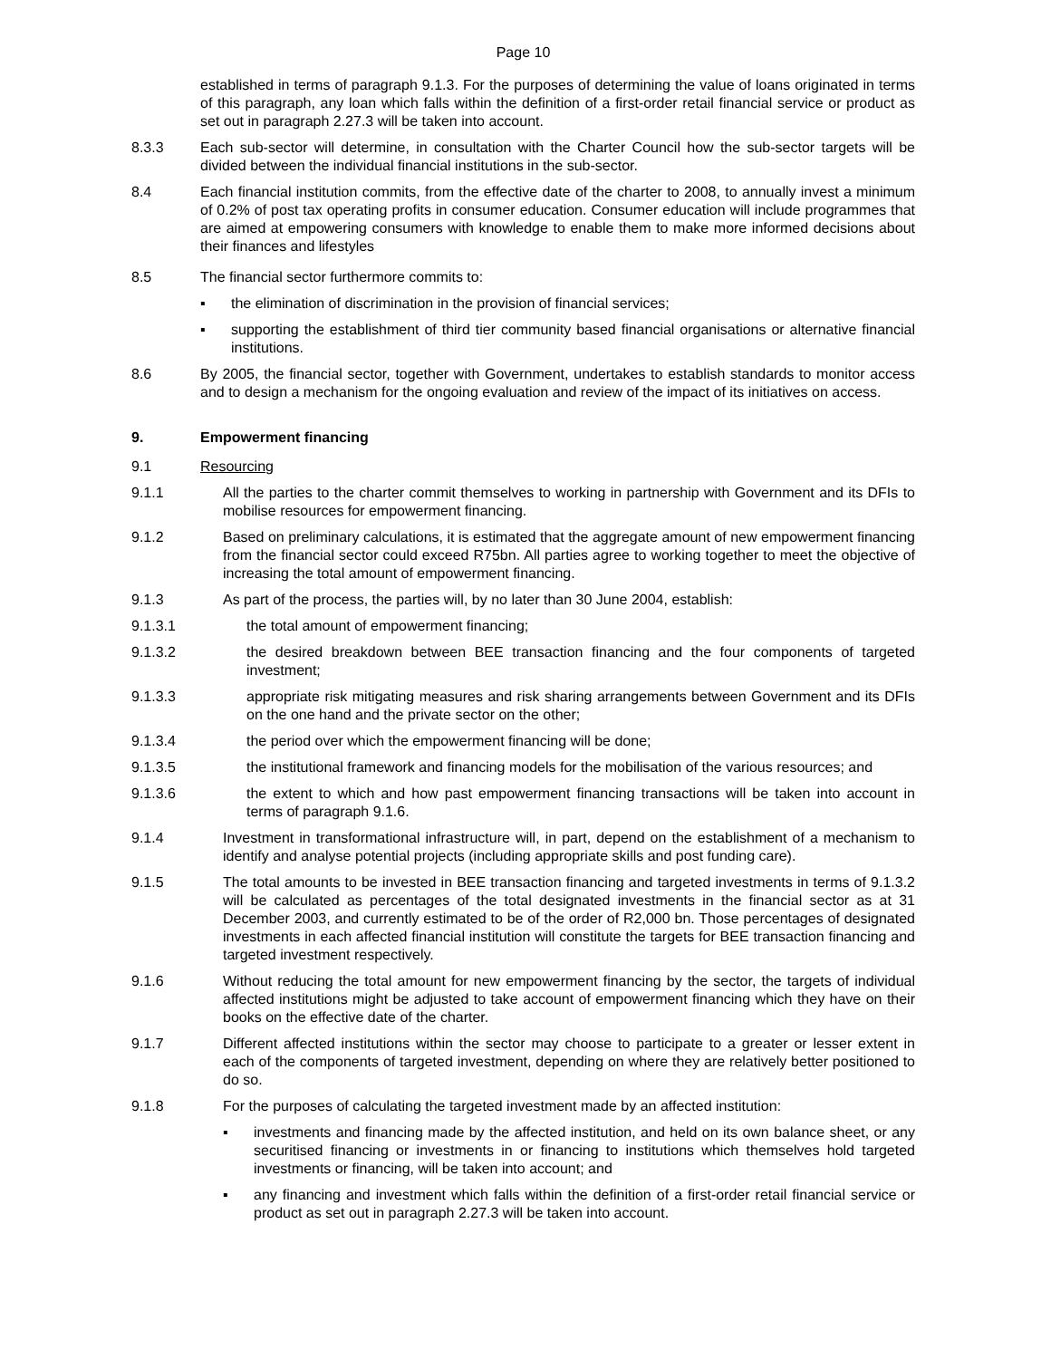Page 10
established in terms of paragraph 9.1.3. For the purposes of determining the value of loans originated in terms of this paragraph, any loan which falls within the definition of a first-order retail financial service or product as set out in paragraph 2.27.3 will be taken into account.
8.3.3 Each sub-sector will determine, in consultation with the Charter Council how the sub-sector targets will be divided between the individual financial institutions in the sub-sector.
8.4 Each financial institution commits, from the effective date of the charter to 2008, to annually invest a minimum of 0.2% of post tax operating profits in consumer education. Consumer education will include programmes that are aimed at empowering consumers with knowledge to enable them to make more informed decisions about their finances and lifestyles
8.5 The financial sector furthermore commits to:
▪ the elimination of discrimination in the provision of financial services;
▪ supporting the establishment of third tier community based financial organisations or alternative financial institutions.
8.6 By 2005, the financial sector, together with Government, undertakes to establish standards to monitor access and to design a mechanism for the ongoing evaluation and review of the impact of its initiatives on access.
9. Empowerment financing
9.1 Resourcing
9.1.1 All the parties to the charter commit themselves to working in partnership with Government and its DFIs to mobilise resources for empowerment financing.
9.1.2 Based on preliminary calculations, it is estimated that the aggregate amount of new empowerment financing from the financial sector could exceed R75bn. All parties agree to working together to meet the objective of increasing the total amount of empowerment financing.
9.1.3 As part of the process, the parties will, by no later than 30 June 2004, establish:
9.1.3.1 the total amount of empowerment financing;
9.1.3.2 the desired breakdown between BEE transaction financing and the four components of targeted investment;
9.1.3.3 appropriate risk mitigating measures and risk sharing arrangements between Government and its DFIs on the one hand and the private sector on the other;
9.1.3.4 the period over which the empowerment financing will be done;
9.1.3.5 the institutional framework and financing models for the mobilisation of the various resources; and
9.1.3.6 the extent to which and how past empowerment financing transactions will be taken into account in terms of paragraph 9.1.6.
9.1.4 Investment in transformational infrastructure will, in part, depend on the establishment of a mechanism to identify and analyse potential projects (including appropriate skills and post funding care).
9.1.5 The total amounts to be invested in BEE transaction financing and targeted investments in terms of 9.1.3.2 will be calculated as percentages of the total designated investments in the financial sector as at 31 December 2003, and currently estimated to be of the order of R2,000 bn. Those percentages of designated investments in each affected financial institution will constitute the targets for BEE transaction financing and targeted investment respectively.
9.1.6 Without reducing the total amount for new empowerment financing by the sector, the targets of individual affected institutions might be adjusted to take account of empowerment financing which they have on their books on the effective date of the charter.
9.1.7 Different affected institutions within the sector may choose to participate to a greater or lesser extent in each of the components of targeted investment, depending on where they are relatively better positioned to do so.
9.1.8 For the purposes of calculating the targeted investment made by an affected institution:
▪ investments and financing made by the affected institution, and held on its own balance sheet, or any securitised financing or investments in or financing to institutions which themselves hold targeted investments or financing, will be taken into account; and
▪ any financing and investment which falls within the definition of a first-order retail financial service or product as set out in paragraph 2.27.3 will be taken into account.